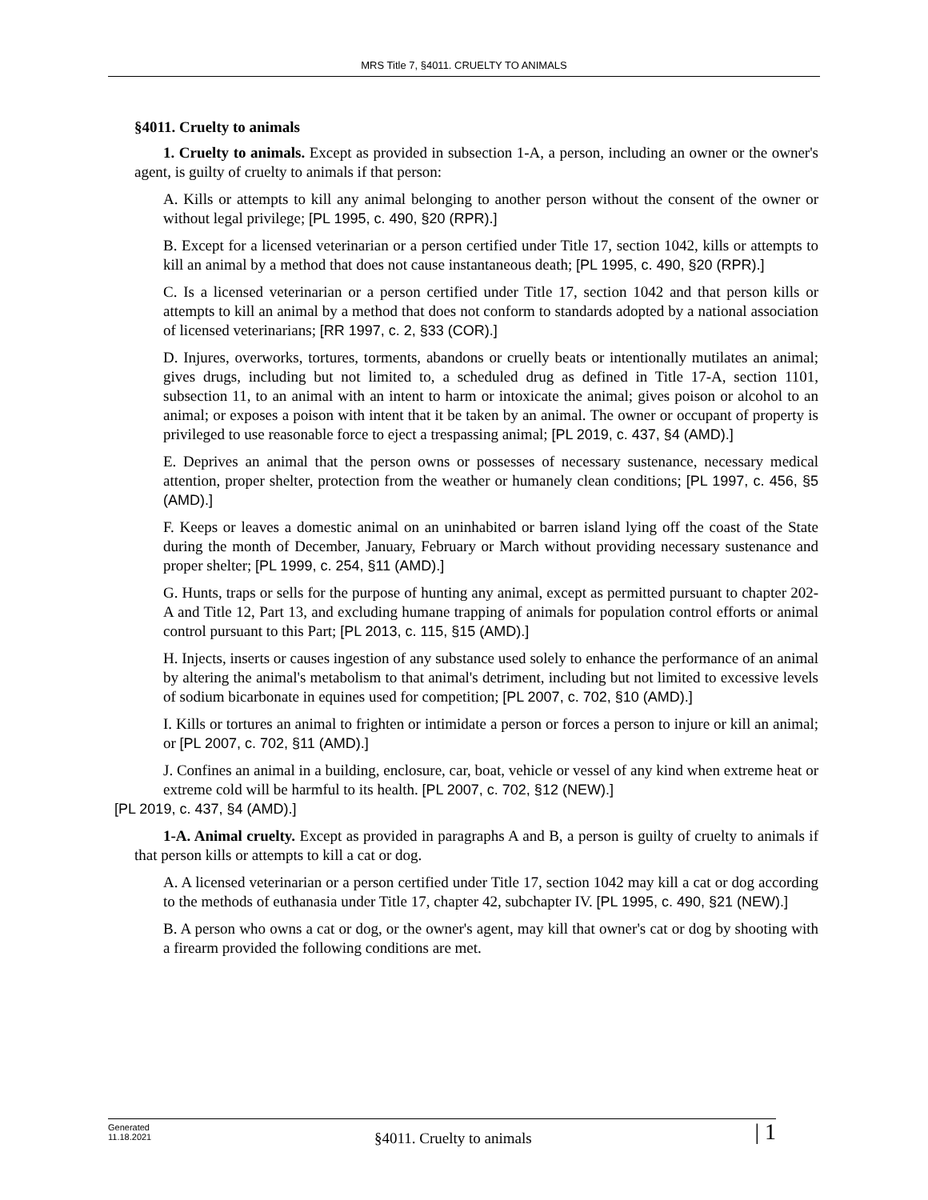MRS Title 7, §4011. CRUELTY TO ANIMALS
§4011. Cruelty to animals
1. Cruelty to animals. Except as provided in subsection 1-A, a person, including an owner or the owner's agent, is guilty of cruelty to animals if that person:
A. Kills or attempts to kill any animal belonging to another person without the consent of the owner or without legal privilege; [PL 1995, c. 490, §20 (RPR).]
B. Except for a licensed veterinarian or a person certified under Title 17, section 1042, kills or attempts to kill an animal by a method that does not cause instantaneous death; [PL 1995, c. 490, §20 (RPR).]
C. Is a licensed veterinarian or a person certified under Title 17, section 1042 and that person kills or attempts to kill an animal by a method that does not conform to standards adopted by a national association of licensed veterinarians; [RR 1997, c. 2, §33 (COR).]
D. Injures, overworks, tortures, torments, abandons or cruelly beats or intentionally mutilates an animal; gives drugs, including but not limited to, a scheduled drug as defined in Title 17-A, section 1101, subsection 11, to an animal with an intent to harm or intoxicate the animal; gives poison or alcohol to an animal; or exposes a poison with intent that it be taken by an animal. The owner or occupant of property is privileged to use reasonable force to eject a trespassing animal; [PL 2019, c. 437, §4 (AMD).]
E. Deprives an animal that the person owns or possesses of necessary sustenance, necessary medical attention, proper shelter, protection from the weather or humanely clean conditions; [PL 1997, c. 456, §5 (AMD).]
F. Keeps or leaves a domestic animal on an uninhabited or barren island lying off the coast of the State during the month of December, January, February or March without providing necessary sustenance and proper shelter; [PL 1999, c. 254, §11 (AMD).]
G. Hunts, traps or sells for the purpose of hunting any animal, except as permitted pursuant to chapter 202-A and Title 12, Part 13, and excluding humane trapping of animals for population control efforts or animal control pursuant to this Part; [PL 2013, c. 115, §15 (AMD).]
H. Injects, inserts or causes ingestion of any substance used solely to enhance the performance of an animal by altering the animal's metabolism to that animal's detriment, including but not limited to excessive levels of sodium bicarbonate in equines used for competition; [PL 2007, c. 702, §10 (AMD).]
I. Kills or tortures an animal to frighten or intimidate a person or forces a person to injure or kill an animal; or [PL 2007, c. 702, §11 (AMD).]
J. Confines an animal in a building, enclosure, car, boat, vehicle or vessel of any kind when extreme heat or extreme cold will be harmful to its health. [PL 2007, c. 702, §12 (NEW).]
[PL 2019, c. 437, §4 (AMD).]
1-A. Animal cruelty. Except as provided in paragraphs A and B, a person is guilty of cruelty to animals if that person kills or attempts to kill a cat or dog.
A. A licensed veterinarian or a person certified under Title 17, section 1042 may kill a cat or dog according to the methods of euthanasia under Title 17, chapter 42, subchapter IV. [PL 1995, c. 490, §21 (NEW).]
B. A person who owns a cat or dog, or the owner's agent, may kill that owner's cat or dog by shooting with a firearm provided the following conditions are met.
Generated
11.18.2021
§4011. Cruelty to animals
| 1